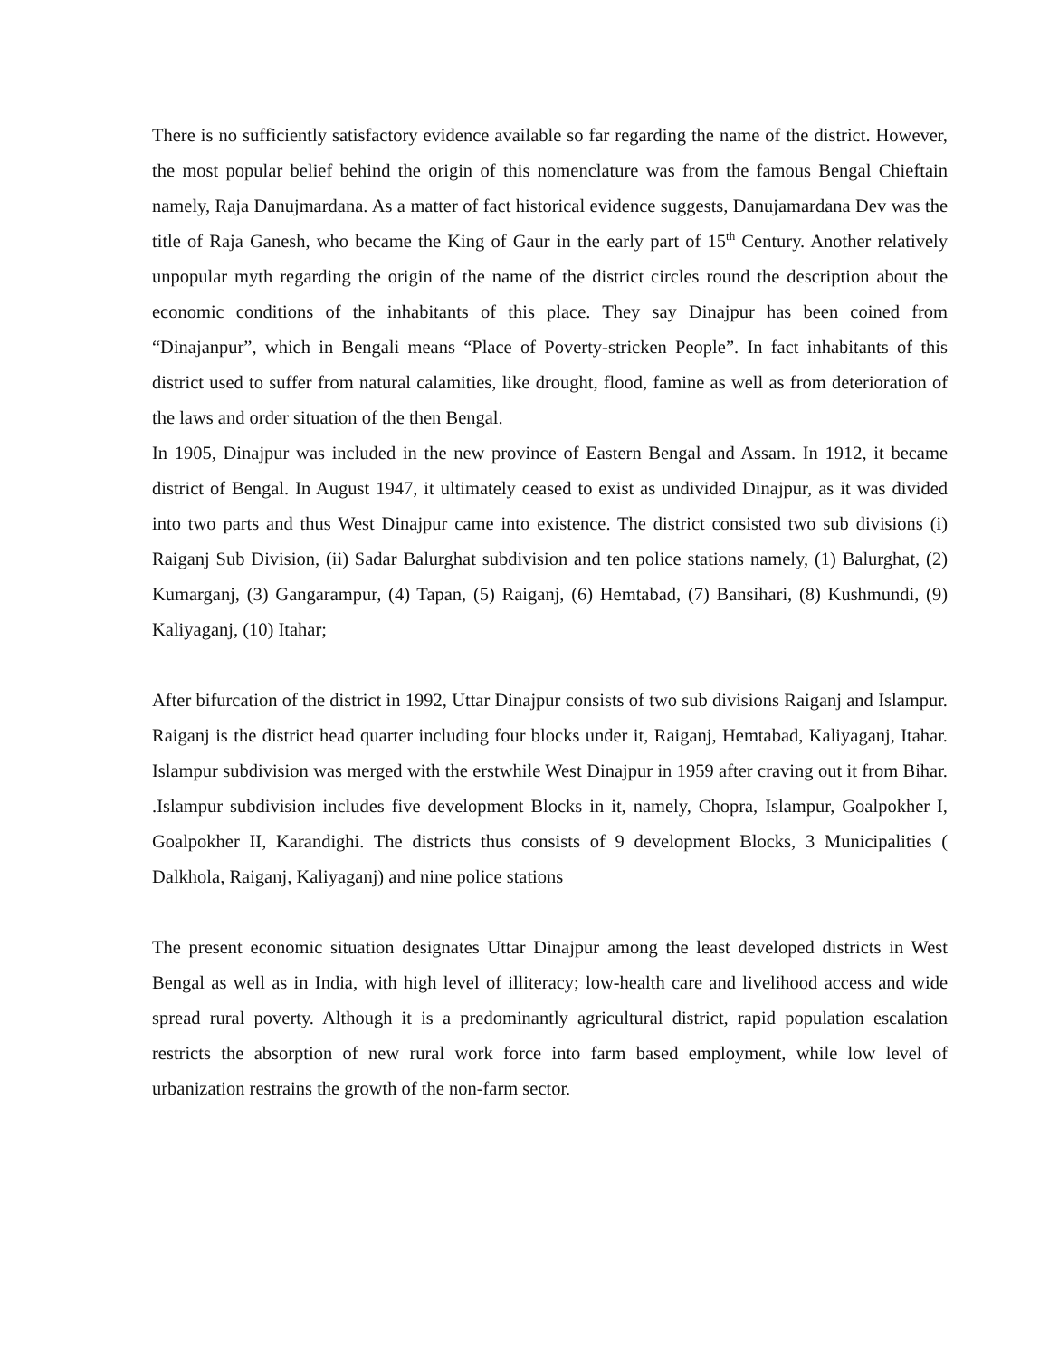There is no sufficiently satisfactory evidence available so far regarding the name of the district. However, the most popular belief behind the origin of this nomenclature was from the famous Bengal Chieftain namely, Raja Danujmardana. As a matter of fact historical evidence suggests, Danujamardana Dev was the title of Raja Ganesh, who became the King of Gaur in the early part of 15<sup>th</sup> Century. Another relatively unpopular myth regarding the origin of the name of the district circles round the description about the economic conditions of the inhabitants of this place. They say Dinajpur has been coined from “Dinajanpur”, which in Bengali means “Place of Poverty-stricken People”. In fact inhabitants of this district used to suffer from natural calamities, like drought, flood, famine as well as from deterioration of the laws and order situation of the then Bengal.
In 1905, Dinajpur was included in the new province of Eastern Bengal and Assam. In 1912, it became district of Bengal. In August 1947, it ultimately ceased to exist as undivided Dinajpur, as it was divided into two parts and thus West Dinajpur came into existence. The district consisted two sub divisions (i) Raiganj Sub Division, (ii) Sadar Balurghat subdivision and ten police stations namely, (1) Balurghat, (2) Kumarganj, (3) Gangarampur, (4) Tapan, (5) Raiganj, (6) Hemtabad, (7) Bansihari, (8) Kushmundi, (9) Kaliyaganj, (10) Itahar;
After bifurcation of the district in 1992, Uttar Dinajpur consists of two sub divisions Raiganj and Islampur. Raiganj is the district head quarter including four blocks under it, Raiganj, Hemtabad, Kaliyaganj, Itahar. Islampur subdivision was merged with the erstwhile West Dinajpur in 1959 after craving out it from Bihar. .Islampur subdivision includes five development Blocks in it, namely, Chopra, Islampur, Goalpokher I, Goalpokher II, Karandighi. The districts thus consists of 9 development Blocks, 3 Municipalities ( Dalkhola, Raiganj, Kaliyaganj) and nine police stations
The present economic situation designates Uttar Dinajpur among the least developed districts in West Bengal as well as in India, with high level of illiteracy; low-health care and livelihood access and wide spread rural poverty. Although it is a predominantly agricultural district, rapid population escalation restricts the absorption of new rural work force into farm based employment, while low level of urbanization restrains the growth of the non-farm sector.